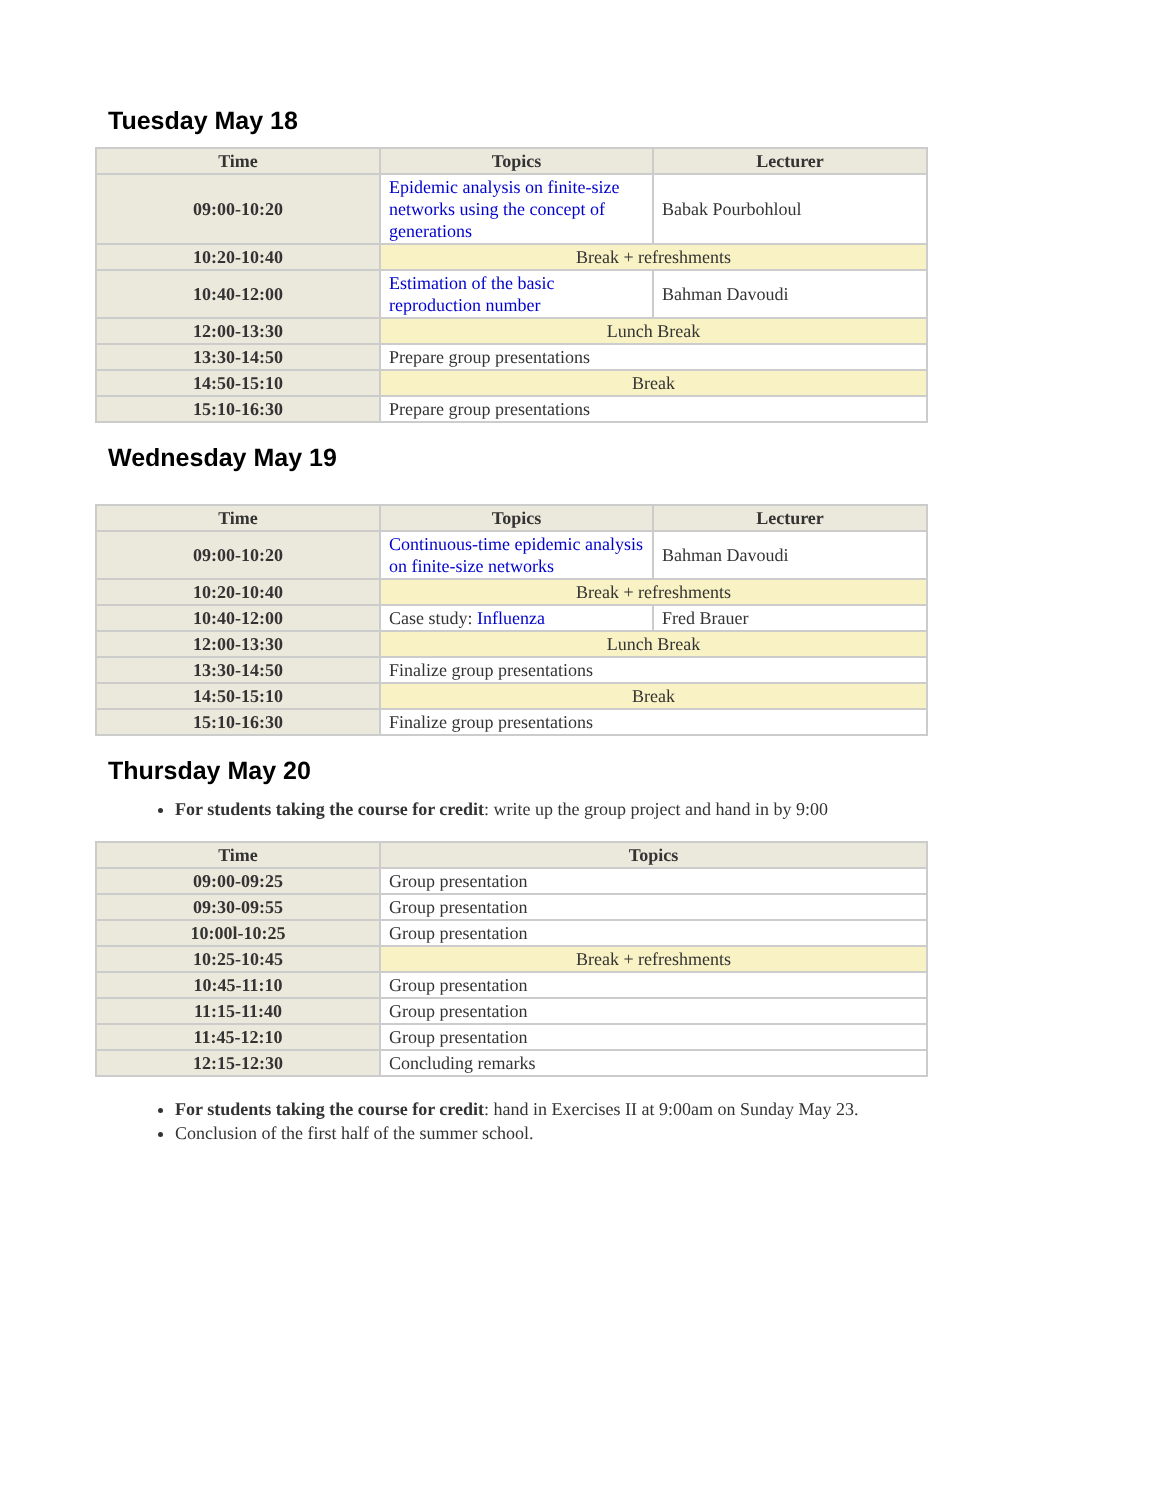Tuesday May 18
| Time | Topics | Lecturer |
| --- | --- | --- |
| 09:00-10:20 | Epidemic analysis on finite-size networks using the concept of generations | Babak Pourbohloul |
| 10:20-10:40 | Break + refreshments | |
| 10:40-12:00 | Estimation of the basic reproduction number | Bahman Davoudi |
| 12:00-13:30 | Lunch Break | |
| 13:30-14:50 | Prepare group presentations | |
| 14:50-15:10 | Break | |
| 15:10-16:30 | Prepare group presentations | |
Wednesday May 19
| Time | Topics | Lecturer |
| --- | --- | --- |
| 09:00-10:20 | Continuous-time epidemic analysis on finite-size networks | Bahman Davoudi |
| 10:20-10:40 | Break + refreshments | |
| 10:40-12:00 | Case study: Influenza | Fred Brauer |
| 12:00-13:30 | Lunch Break | |
| 13:30-14:50 | Finalize group presentations | |
| 14:50-15:10 | Break | |
| 15:10-16:30 | Finalize group presentations | |
Thursday May 20
For students taking the course for credit: write up the group project and hand in by 9:00
| Time | Topics |
| --- | --- |
| 09:00-09:25 | Group presentation |
| 09:30-09:55 | Group presentation |
| 10:00l-10:25 | Group presentation |
| 10:25-10:45 | Break + refreshments |
| 10:45-11:10 | Group presentation |
| 11:15-11:40 | Group presentation |
| 11:45-12:10 | Group presentation |
| 12:15-12:30 | Concluding remarks |
For students taking the course for credit: hand in Exercises II at 9:00am on Sunday May 23.
Conclusion of the first half of the summer school.